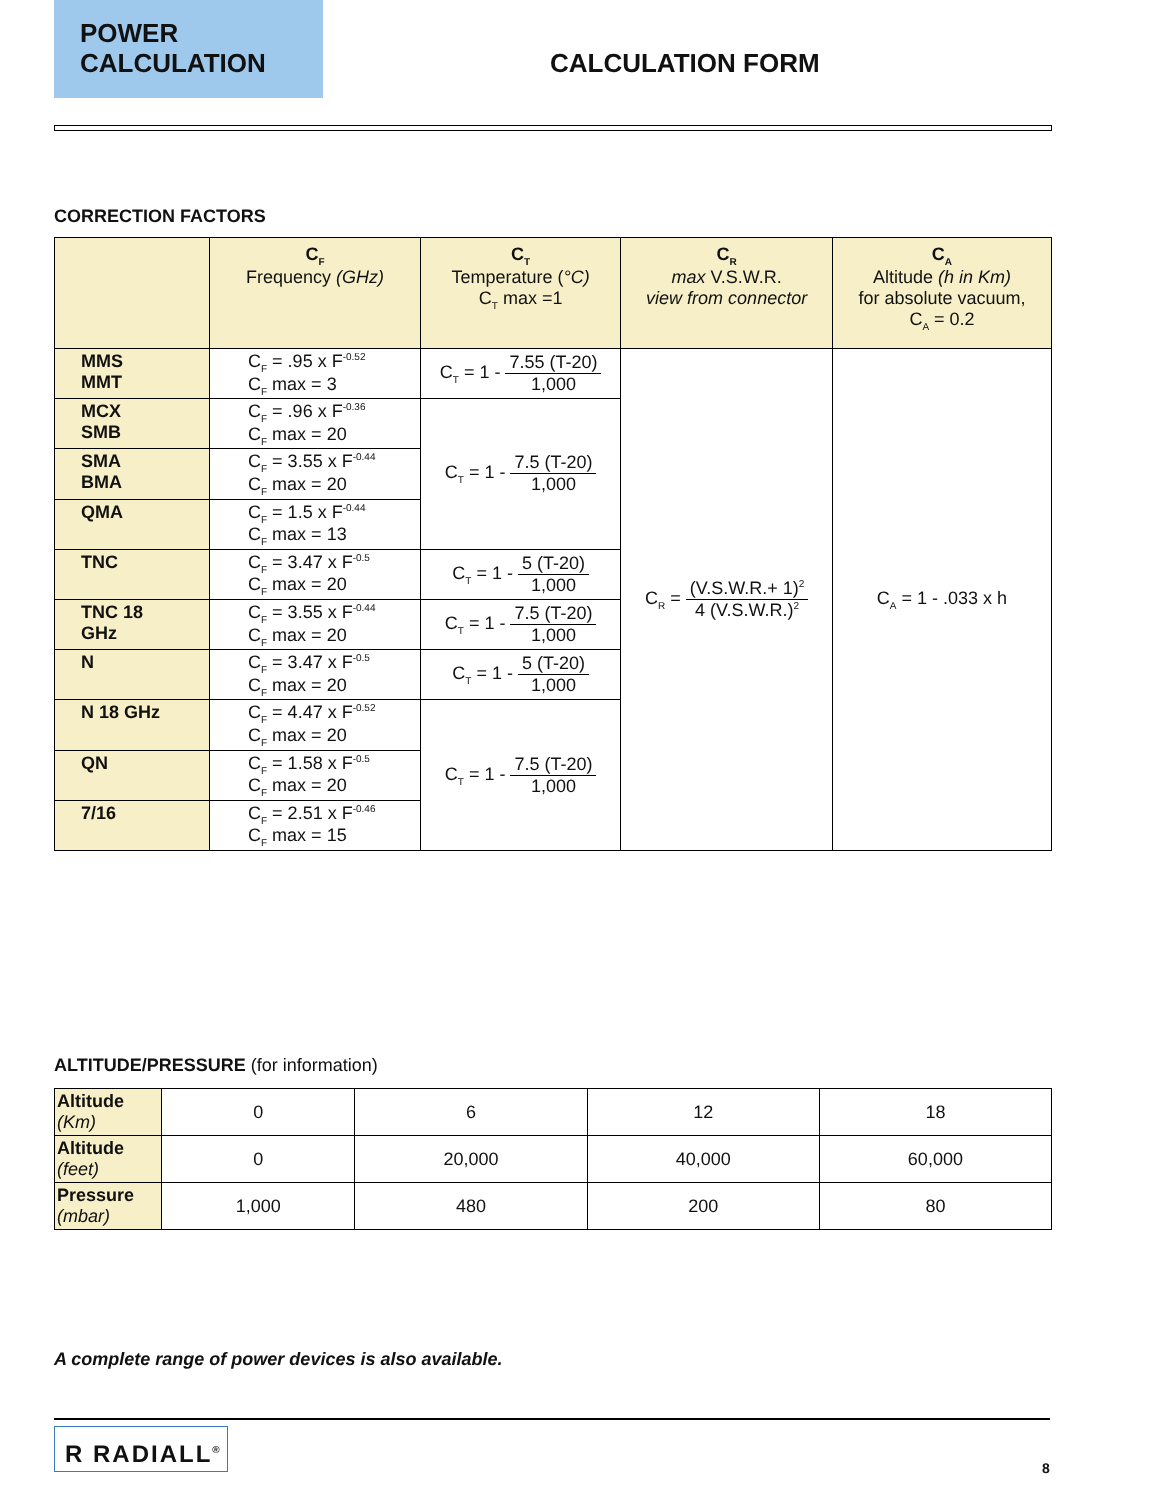POWER
CALCULATION
CALCULATION FORM
CORRECTION FACTORS
| | C<sub>F</sub> Frequency (GHz) | C<sub>T</sub> Temperature ( °C) C<sub>T</sub> max =1 | C<sub>R</sub> max V.S.W.R. view from connector | C<sub>A</sub> Altitude (h in Km) for absolute vacuum, C<sub>A</sub> = 0.2 |
| --- | --- | --- | --- | --- |
| MMS MMT | C<sub>F</sub> = .95 x F<sup>-0.52</sup> C<sub>F</sub> max = 3 | C<sub>T</sub> = 1 - 7.55 (T-20) 1,000 | C<sub>R</sub> = (V.S.W.R.+ 1)<sup>2</sup> 4 (V.S.W.R.)<sup>2</sup> | C<sub>A</sub> = 1 - .033 x h |
| MCX SMB | C<sub>F</sub> = .96 x F<sup>-0.36</sup> C<sub>F</sub> max = 20 | C<sub>T</sub> = 1 - 7.5 (T-20) 1,000 | | |
| SMA BMA | C<sub>F</sub> = 3.55 x F<sup>-0.44</sup> C<sub>F</sub> max = 20 | | | |
| QMA | C<sub>F</sub> = 1.5 x F<sup>-0.44</sup> C<sub>F</sub> max = 13 | | | |
| TNC | C<sub>F</sub> = 3.47 x F<sup>-0.5</sup> C<sub>F</sub> max = 20 | C<sub>T</sub> = 1 - 5 (T-20) 1,000 | | |
| TNC 18 GHz | C<sub>F</sub> = 3.55 x F<sup>-0.44</sup> C<sub>F</sub> max = 20 | C<sub>T</sub> = 1 - 7.5 (T-20) 1,000 | | |
| N | C<sub>F</sub> = 3.47 x F<sup>-0.5</sup> C<sub>F</sub> max = 20 | C<sub>T</sub> = 1 - 5 (T-20) 1,000 | | |
| N 18 GHz | C<sub>F</sub> = 4.47 x F<sup>-0.52</sup> C<sub>F</sub> max = 20 | C<sub>T</sub> = 1 - 7.5 (T-20) 1,000 | | |
| QN | C<sub>F</sub> = 1.58 x F<sup>-0.5</sup> C<sub>F</sub> max = 20 | | | |
| 7/16 | C<sub>F</sub> = 2.51 x F<sup>-0.46</sup> C<sub>F</sub> max = 15 | | | |
ALTITUDE/PRESSURE (for information)
| Altitude (Km) | 0 | 6 | 12 | 18 |
| Altitude (feet) | 0 | 20,000 | 40,000 | 60,000 |
| Pressure (mbar) | 1,000 | 480 | 200 | 80 |
A complete range of power devices is also available.
R RADIALL<sup>®</sup>
8